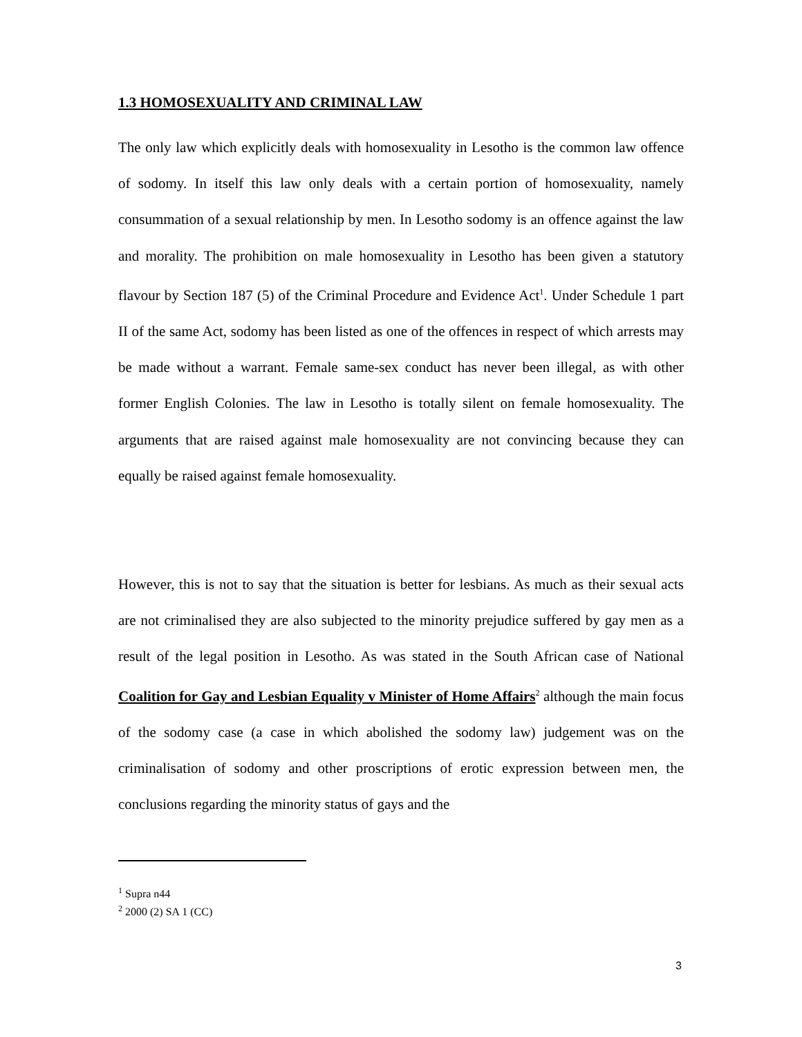1.3 HOMOSEXUALITY AND CRIMINAL LAW
The only law which explicitly deals with homosexuality in Lesotho is the common law offence of sodomy. In itself this law only deals with a certain portion of homosexuality, namely consummation of a sexual relationship by men. In Lesotho sodomy is an offence against the law and morality. The prohibition on male homosexuality in Lesotho has been given a statutory flavour by Section 187 (5) of the Criminal Procedure and Evidence Act<sup>1</sup>. Under Schedule 1 part II of the same Act, sodomy has been listed as one of the offences in respect of which arrests may be made without a warrant. Female same-sex conduct has never been illegal, as with other former English Colonies. The law in Lesotho is totally silent on female homosexuality. The arguments that are raised against male homosexuality are not convincing because they can equally be raised against female homosexuality.
However, this is not to say that the situation is better for lesbians. As much as their sexual acts are not criminalised they are also subjected to the minority prejudice suffered by gay men as a result of the legal position in Lesotho. As was stated in the South African case of National Coalition for Gay and Lesbian Equality v Minister of Home Affairs<sup>2</sup> although the main focus of the sodomy case (a case in which abolished the sodomy law) judgement was on the criminalisation of sodomy and other proscriptions of erotic expression between men, the conclusions regarding the minority status of gays and the
<sup>1</sup> Supra n44
<sup>2</sup> 2000 (2) SA 1 (CC)
3